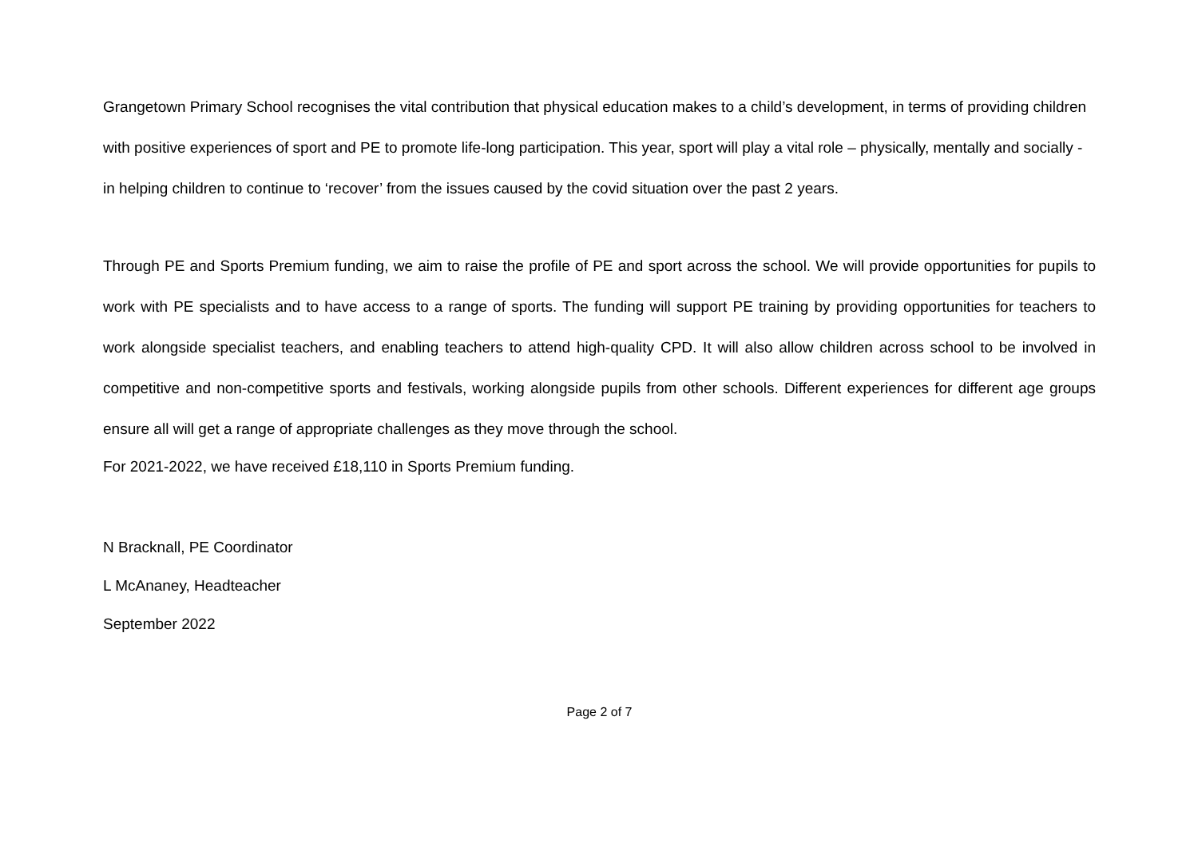Grangetown Primary School recognises the vital contribution that physical education makes to a child’s development, in terms of providing children with positive experiences of sport and PE to promote life-long participation. This year, sport will play a vital role – physically, mentally and socially - in helping children to continue to ‘recover’ from the issues caused by the covid situation over the past 2 years.
Through PE and Sports Premium funding, we aim to raise the profile of PE and sport across the school. We will provide opportunities for pupils to work with PE specialists and to have access to a range of sports. The funding will support PE training by providing opportunities for teachers to work alongside specialist teachers, and enabling teachers to attend high-quality CPD. It will also allow children across school to be involved in competitive and non-competitive sports and festivals, working alongside pupils from other schools. Different experiences for different age groups ensure all will get a range of appropriate challenges as they move through the school.
For 2021-2022, we have received £18,110 in Sports Premium funding.
N Bracknall, PE Coordinator
L McAnaney, Headteacher
September 2022
Page 2 of 7